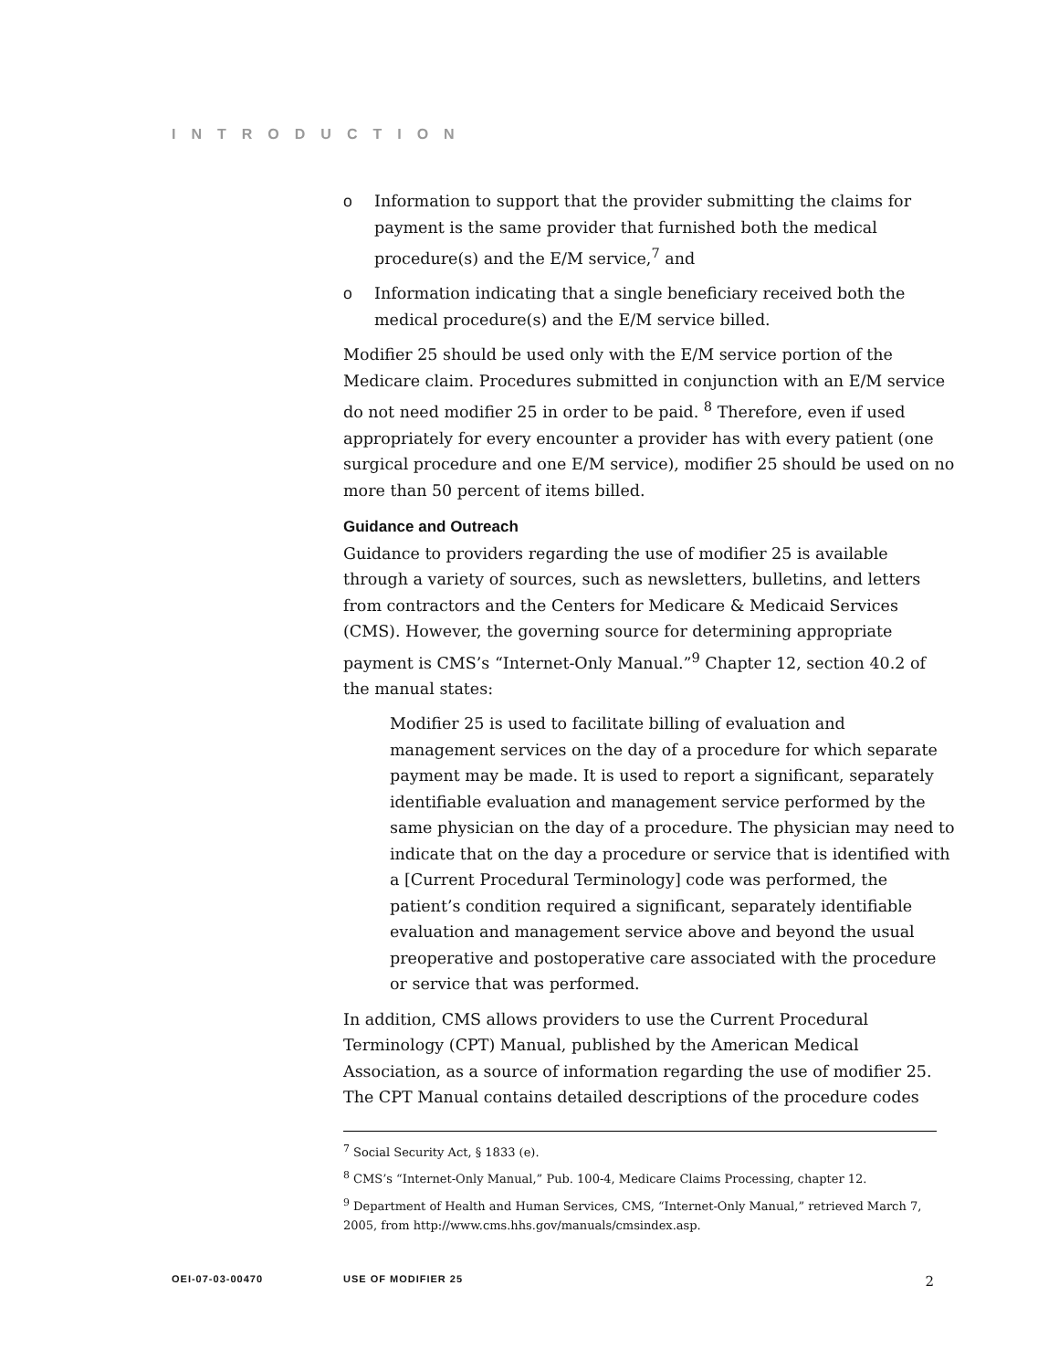INTRODUCTION
o Information to support that the provider submitting the claims for payment is the same provider that furnished both the medical procedure(s) and the E/M service,<sup>7</sup> and
o Information indicating that a single beneficiary received both the medical procedure(s) and the E/M service billed.
Modifier 25 should be used only with the E/M service portion of the Medicare claim. Procedures submitted in conjunction with an E/M service do not need modifier 25 in order to be paid. <sup>8</sup> Therefore, even if used appropriately for every encounter a provider has with every patient (one surgical procedure and one E/M service), modifier 25 should be used on no more than 50 percent of items billed.
Guidance and Outreach
Guidance to providers regarding the use of modifier 25 is available through a variety of sources, such as newsletters, bulletins, and letters from contractors and the Centers for Medicare & Medicaid Services (CMS). However, the governing source for determining appropriate payment is CMS’s “Internet-Only Manual.”<sup>9</sup> Chapter 12, section 40.2 of the manual states:
Modifier 25 is used to facilitate billing of evaluation and management services on the day of a procedure for which separate payment may be made. It is used to report a significant, separately identifiable evaluation and management service performed by the same physician on the day of a procedure. The physician may need to indicate that on the day a procedure or service that is identified with a [Current Procedural Terminology] code was performed, the patient’s condition required a significant, separately identifiable evaluation and management service above and beyond the usual preoperative and postoperative care associated with the procedure or service that was performed.
In addition, CMS allows providers to use the Current Procedural Terminology (CPT) Manual, published by the American Medical Association, as a source of information regarding the use of modifier 25. The CPT Manual contains detailed descriptions of the procedure codes
<sup>7</sup> Social Security Act, § 1833 (e).
<sup>8</sup> CMS’s “Internet-Only Manual,” Pub. 100-4, Medicare Claims Processing, chapter 12.
<sup>9</sup> Department of Health and Human Services, CMS, “Internet-Only Manual,” retrieved March 7, 2005, from http://www.cms.hhs.gov/manuals/cmsindex.asp.
OEI-07-03-00470 USE OF MODIFIER 25 2